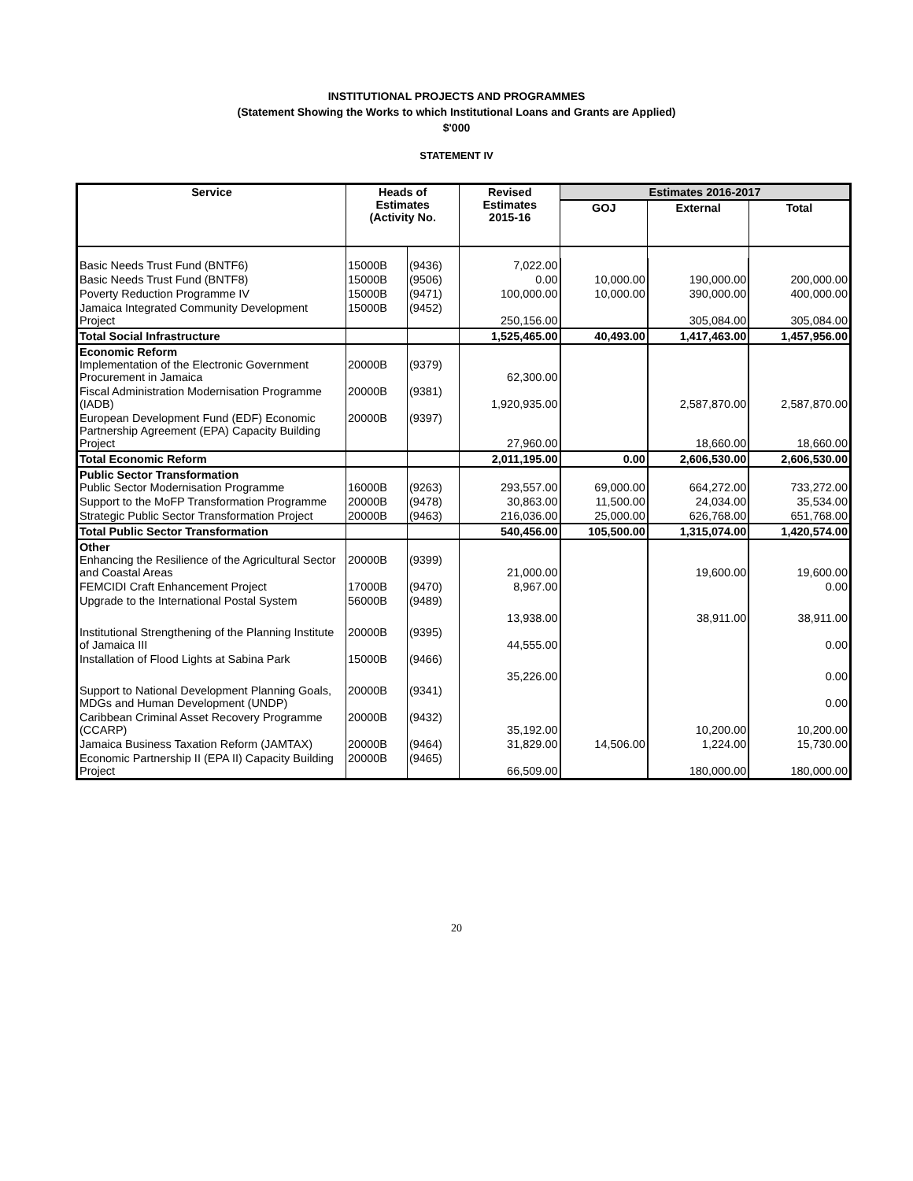INSTITUTIONAL PROJECTS AND PROGRAMMES
(Statement Showing the Works to which Institutional Loans and Grants are Applied)
$'000
STATEMENT IV
| Service | Heads of Estimates (Activity No. | | Revised Estimates 2015-16 | Estimates 2016-2017 | | |
| --- | --- | --- | --- | --- | --- | --- |
| | | | | GOJ | External | Total |
| Basic Needs Trust Fund (BNTF6) | 15000B | (9436) | 7,022.00 | | | |
| Basic Needs Trust Fund (BNTF8) | 15000B | (9506) | 0.00 | 10,000.00 | 190,000.00 | 200,000.00 |
| Poverty Reduction Programme IV | 15000B | (9471) | 100,000.00 | 10,000.00 | 390,000.00 | 400,000.00 |
| Jamaica Integrated Community Development Project | 15000B | (9452) | 250,156.00 | | 305,084.00 | 305,084.00 |
| Total Social Infrastructure | | | 1,525,465.00 | 40,493.00 | 1,417,463.00 | 1,457,956.00 |
| Economic Reform Implementation of the Electronic Government Procurement in Jamaica | 20000B | (9379) | 62,300.00 | | | |
| Fiscal Administration Modernisation Programme (IADB) | 20000B | (9381) | 1,920,935.00 | | 2,587,870.00 | 2,587,870.00 |
| European Development Fund (EDF) Economic Partnership Agreement (EPA) Capacity Building Project | 20000B | (9397) | 27,960.00 | | 18,660.00 | 18,660.00 |
| Total Economic Reform | | | 2,011,195.00 | 0.00 | 2,606,530.00 | 2,606,530.00 |
| Public Sector Transformation Public Sector Modernisation Programme | 16000B | (9263) | 293,557.00 | 69,000.00 | 664,272.00 | 733,272.00 |
| Support to the MoFP Transformation Programme | 20000B | (9478) | 30,863.00 | 11,500.00 | 24,034.00 | 35,534.00 |
| Strategic Public Sector Transformation Project | 20000B | (9463) | 216,036.00 | 25,000.00 | 626,768.00 | 651,768.00 |
| Total Public Sector Transformation | | | 540,456.00 | 105,500.00 | 1,315,074.00 | 1,420,574.00 |
| Other Enhancing the Resilience of the Agricultural Sector and Coastal Areas | 20000B | (9399) | 21,000.00 | | 19,600.00 | 19,600.00 |
| FEMCIDI Craft Enhancement Project | 17000B | (9470) | 8,967.00 | | | 0.00 |
| Upgrade to the International Postal System | 56000B | (9489) | 13,938.00 | | 38,911.00 | 38,911.00 |
| Institutional Strengthening of the Planning Institute of Jamaica III | 20000B | (9395) | 44,555.00 | | | 0.00 |
| Installation of Flood Lights at Sabina Park | 15000B | (9466) | 35,226.00 | | | 0.00 |
| Support to National Development Planning Goals, MDGs and Human Development (UNDP) | 20000B | (9341) | | | | 0.00 |
| Caribbean Criminal Asset Recovery Programme (CCARP) | 20000B | (9432) | 35,192.00 | | 10,200.00 | 10,200.00 |
| Jamaica Business Taxation Reform (JAMTAX) | 20000B | (9464) | 31,829.00 | 14,506.00 | 1,224.00 | 15,730.00 |
| Economic Partnership II (EPA II) Capacity Building Project | 20000B | (9465) | 66,509.00 | | 180,000.00 | 180,000.00 |
20